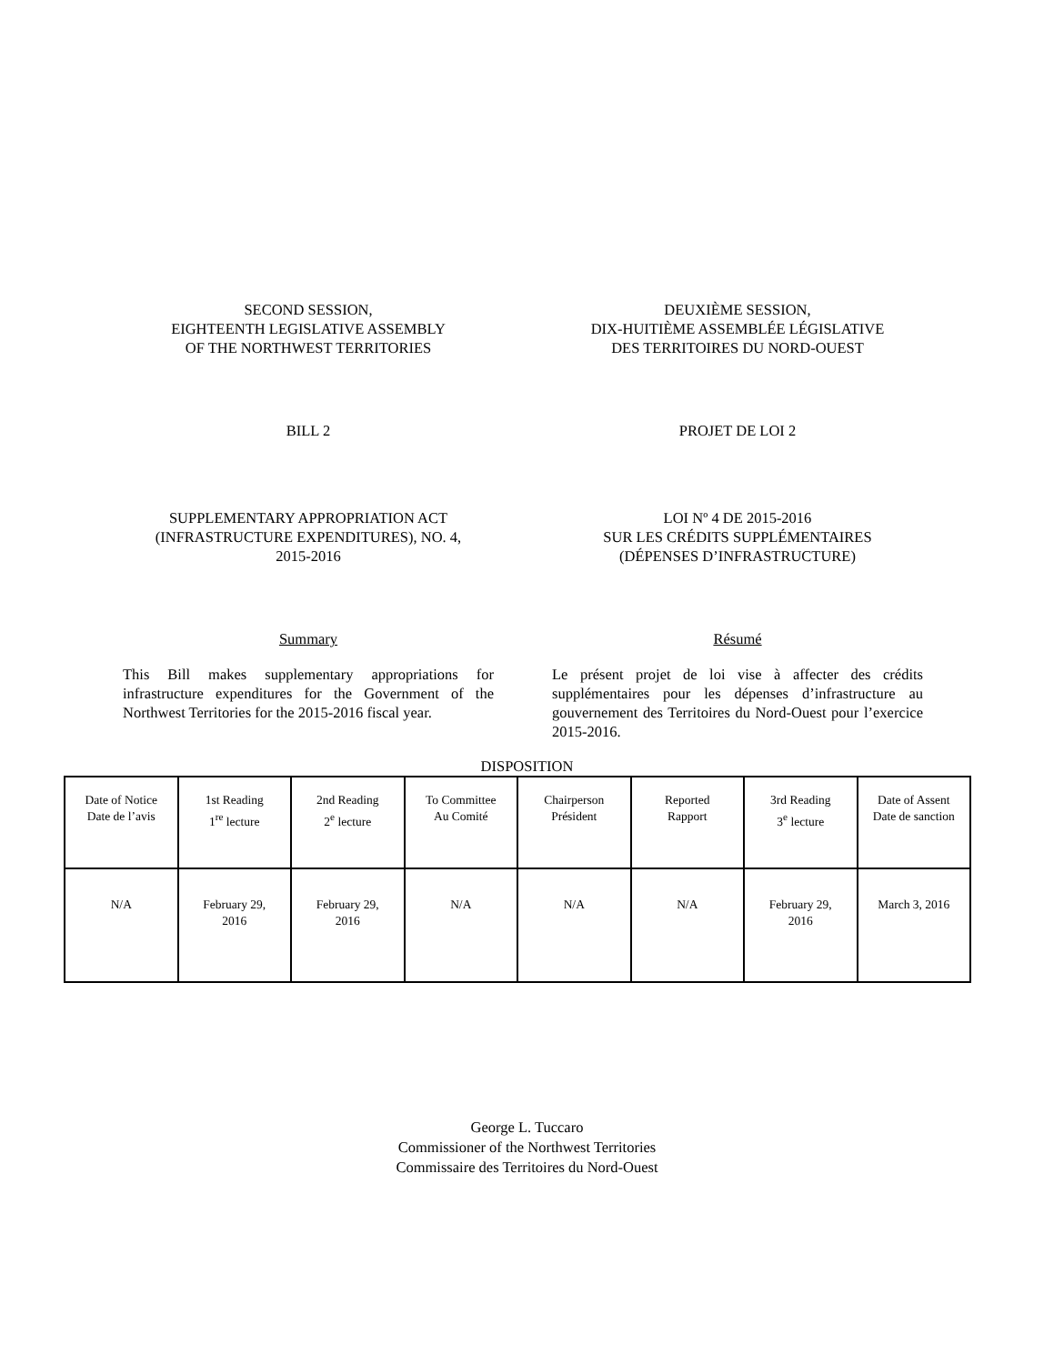SECOND SESSION,
EIGHTEENTH LEGISLATIVE ASSEMBLY
OF THE NORTHWEST TERRITORIES
DEUXIÈME SESSION,
DIX-HUITIÈME ASSEMBLÉE LÉGISLATIVE
DES TERRITOIRES DU NORD-OUEST
BILL 2 PROJET DE LOI 2
SUPPLEMENTARY APPROPRIATION ACT
(INFRASTRUCTURE EXPENDITURES), NO. 4,
2015-2016
LOI Nº 4 DE 2015-2016
SUR LES CRÉDITS SUPPLÉMENTAIRES
(DÉPENSES D’INFRASTRUCTURE)
Summary Résumé
This Bill makes supplementary appropriations for infrastructure expenditures for the Government of the Northwest Territories for the 2015-2016 fiscal year.
Le présent projet de loi vise à affecter des crédits supplémentaires pour les dépenses d’infrastructure au gouvernement des Territoires du Nord-Ouest pour l’exercice 2015-2016.
DISPOSITION
| Date of Notice Date de l’avis | 1st Reading 1<sup>re</sup> lecture | 2nd Reading 2<sup>e</sup> lecture | To Committee Au Comité | Chairperson Président | Reported Rapport | 3rd Reading 3<sup>e</sup> lecture | Date of Assent Date de sanction |
| N/A | February 29, 2016 | February 29, 2016 | N/A | N/A | N/A | February 29, 2016 | March 3, 2016 |
George L. Tuccaro
Commissioner of the Northwest Territories
Commissaire des Territoires du Nord-Ouest